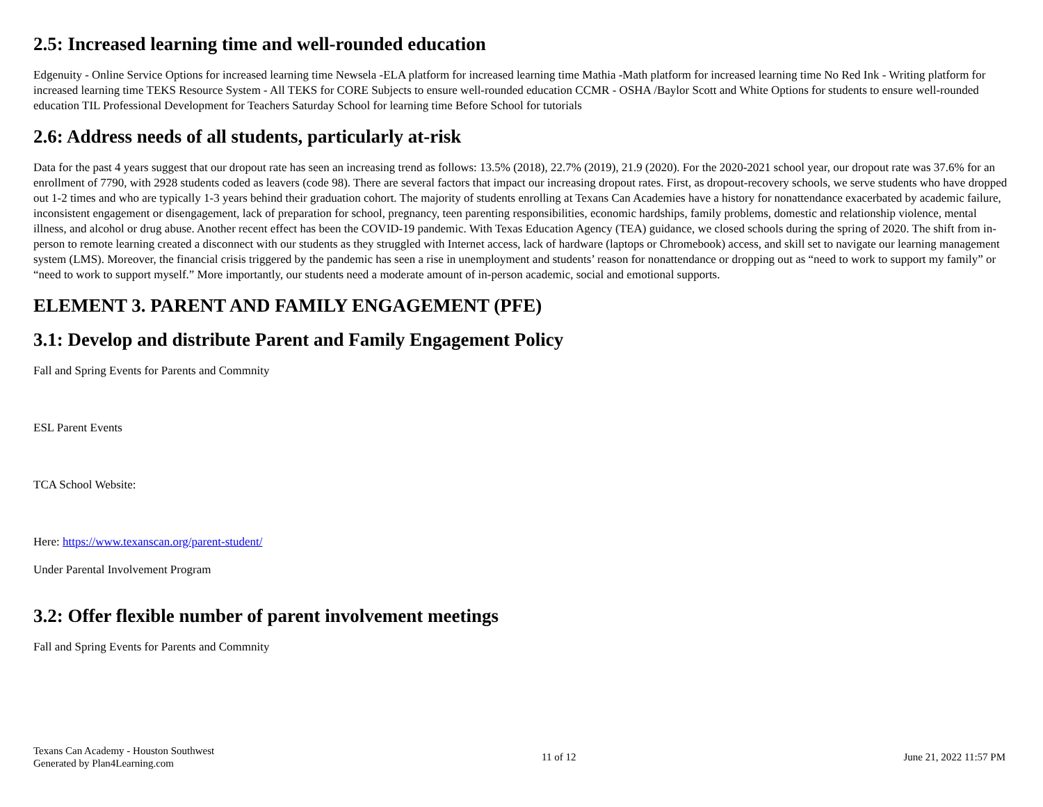2.5: Increased learning time and well-rounded education
Edgenuity - Online Service Options for increased learning time Newsela -ELA platform for increased learning time Mathia -Math platform for increased learning time No Red Ink - Writing platform for increased learning time TEKS Resource System - All TEKS for CORE Subjects to ensure well-rounded education CCMR - OSHA /Baylor Scott and White Options for students to ensure well-rounded education TIL Professional Development for Teachers Saturday School for learning time Before School for tutorials
2.6: Address needs of all students, particularly at-risk
Data for the past 4 years suggest that our dropout rate has seen an increasing trend as follows: 13.5% (2018), 22.7% (2019), 21.9 (2020). For the 2020-2021 school year, our dropout rate was 37.6% for an enrollment of 7790, with 2928 students coded as leavers (code 98). There are several factors that impact our increasing dropout rates. First, as dropout-recovery schools, we serve students who have dropped out 1-2 times and who are typically 1-3 years behind their graduation cohort. The majority of students enrolling at Texans Can Academies have a history for nonattendance exacerbated by academic failure, inconsistent engagement or disengagement, lack of preparation for school, pregnancy, teen parenting responsibilities, economic hardships, family problems, domestic and relationship violence, mental illness, and alcohol or drug abuse. Another recent effect has been the COVID-19 pandemic. With Texas Education Agency (TEA) guidance, we closed schools during the spring of 2020. The shift from in-person to remote learning created a disconnect with our students as they struggled with Internet access, lack of hardware (laptops or Chromebook) access, and skill set to navigate our learning management system (LMS). Moreover, the financial crisis triggered by the pandemic has seen a rise in unemployment and students’ reason for nonattendance or dropping out as “need to work to support my family” or “need to work to support myself.” More importantly, our students need a moderate amount of in-person academic, social and emotional supports.
ELEMENT 3. PARENT AND FAMILY ENGAGEMENT (PFE)
3.1: Develop and distribute Parent and Family Engagement Policy
Fall and Spring Events for Parents and Commnity
ESL Parent Events
TCA School Website:
Here: https://www.texanscan.org/parent-student/
Under Parental Involvement Program
3.2: Offer flexible number of parent involvement meetings
Fall and Spring Events for Parents and Commnity
Texans Can Academy - Houston Southwest
Generated by Plan4Learning.com
11 of 12 June 21, 2022 11:57 PM